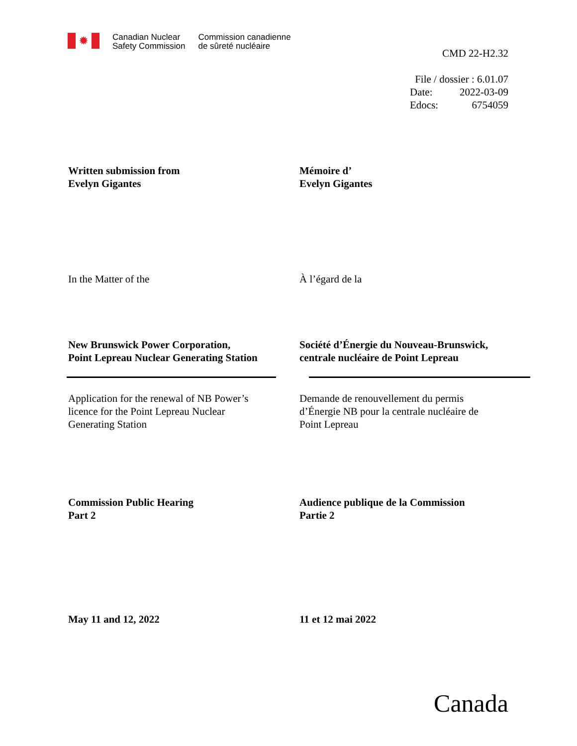✹
Canadian Nuclear
Safety Commission
Commission canadienne
de sûreté nucléaire
CMD 22-H2.32
File / dossier : 6.01.07
| Date: | 2022-03-09 |
| Edocs: | 6754059 |
Written submission from
Evelyn Gigantes
Mémoire d’
Evelyn Gigantes
In the Matter of the À l’égard de la
New Brunswick Power Corporation,
Point Lepreau Nuclear Generating Station
Société d’Énergie du Nouveau-Brunswick,
centrale nucléaire de Point Lepreau
Application for the renewal of NB Power’s
licence for the Point Lepreau Nuclear
Generating Station
Demande de renouvellement du permis
d’Énergie NB pour la centrale nucléaire de
Point Lepreau
Commission Public Hearing
Part 2
Audience publique de la Commission
Partie 2
May 11 and 12, 2022 11 et 12 mai 2022
Canada